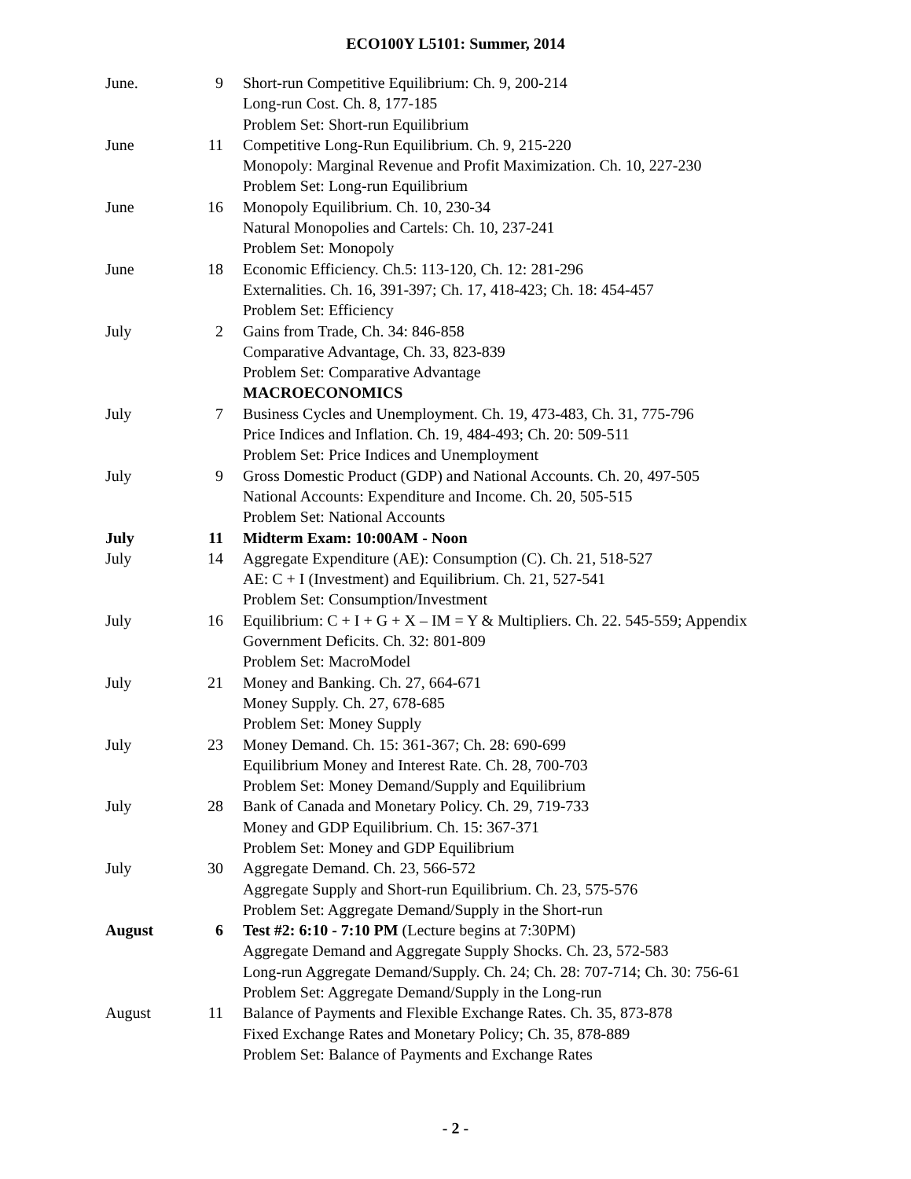ECO100Y L5101: Summer, 2014
| June. | 9 | Short-run Competitive Equilibrium: Ch. 9, 200-214 |
| | | Long-run Cost. Ch. 8, 177-185 |
| | | Problem Set: Short-run Equilibrium |
| June | 11 | Competitive Long-Run Equilibrium. Ch. 9, 215-220 |
| | | Monopoly: Marginal Revenue and Profit Maximization. Ch. 10, 227-230 |
| | | Problem Set: Long-run Equilibrium |
| June | 16 | Monopoly Equilibrium. Ch. 10, 230-34 |
| | | Natural Monopolies and Cartels: Ch. 10, 237-241 |
| | | Problem Set: Monopoly |
| June | 18 | Economic Efficiency. Ch.5: 113-120, Ch. 12: 281-296 |
| | | Externalities. Ch. 16, 391-397; Ch. 17, 418-423; Ch. 18: 454-457 |
| | | Problem Set: Efficiency |
| July | 2 | Gains from Trade, Ch. 34: 846-858 |
| | | Comparative Advantage, Ch. 33, 823-839 |
| | | Problem Set: Comparative Advantage |
| | | MACROECONOMICS |
| July | 7 | Business Cycles and Unemployment. Ch. 19, 473-483, Ch. 31, 775-796 |
| | | Price Indices and Inflation. Ch. 19, 484-493; Ch. 20: 509-511 |
| | | Problem Set: Price Indices and Unemployment |
| July | 9 | Gross Domestic Product (GDP) and National Accounts. Ch. 20, 497-505 |
| | | National Accounts: Expenditure and Income. Ch. 20, 505-515 |
| | | Problem Set: National Accounts |
| July | 11 | Midterm Exam: 10:00AM - Noon |
| July | 14 | Aggregate Expenditure (AE): Consumption (C). Ch. 21, 518-527 |
| | | AE: C + I (Investment) and Equilibrium. Ch. 21, 527-541 |
| | | Problem Set: Consumption/Investment |
| July | 16 | Equilibrium: C + I + G + X – IM = Y & Multipliers. Ch. 22. 545-559; Appendix |
| | | Government Deficits. Ch. 32: 801-809 |
| | | Problem Set: MacroModel |
| July | 21 | Money and Banking. Ch. 27, 664-671 |
| | | Money Supply. Ch. 27, 678-685 |
| | | Problem Set: Money Supply |
| July | 23 | Money Demand. Ch. 15: 361-367; Ch. 28: 690-699 |
| | | Equilibrium Money and Interest Rate. Ch. 28, 700-703 |
| | | Problem Set: Money Demand/Supply and Equilibrium |
| July | 28 | Bank of Canada and Monetary Policy. Ch. 29, 719-733 |
| | | Money and GDP Equilibrium. Ch. 15: 367-371 |
| | | Problem Set: Money and GDP Equilibrium |
| July | 30 | Aggregate Demand. Ch. 23, 566-572 |
| | | Aggregate Supply and Short-run Equilibrium. Ch. 23, 575-576 |
| | | Problem Set: Aggregate Demand/Supply in the Short-run |
| August | 6 | Test #2: 6:10 - 7:10 PM (Lecture begins at 7:30PM) |
| | | Aggregate Demand and Aggregate Supply Shocks. Ch. 23, 572-583 |
| | | Long-run Aggregate Demand/Supply. Ch. 24; Ch. 28: 707-714; Ch. 30: 756-61 |
| | | Problem Set: Aggregate Demand/Supply in the Long-run |
| August | 11 | Balance of Payments and Flexible Exchange Rates. Ch. 35, 873-878 |
| | | Fixed Exchange Rates and Monetary Policy; Ch. 35, 878-889 |
| | | Problem Set: Balance of Payments and Exchange Rates |
- 2 -